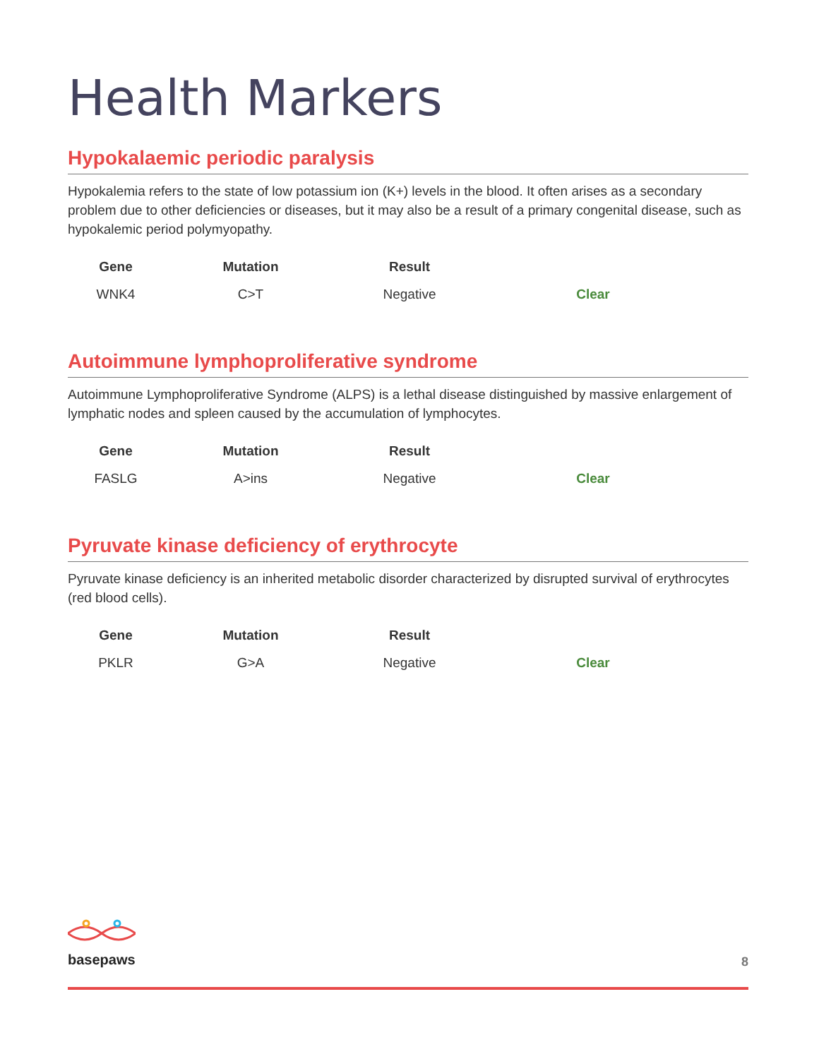Health Markers
Hypokalaemic periodic paralysis
Hypokalemia refers to the state of low potassium ion (K+) levels in the blood. It often arises as a secondary problem due to other deficiencies or diseases, but it may also be a result of a primary congenital disease, such as hypokalemic period polymyopathy.
| Gene | Mutation | Result | |
| --- | --- | --- | --- |
| WNK4 | C>T | Negative | Clear |
Autoimmune lymphoproliferative syndrome
Autoimmune Lymphoproliferative Syndrome (ALPS) is a lethal disease distinguished by massive enlargement of lymphatic nodes and spleen caused by the accumulation of lymphocytes.
| Gene | Mutation | Result | |
| --- | --- | --- | --- |
| FASLG | A>ins | Negative | Clear |
Pyruvate kinase deficiency of erythrocyte
Pyruvate kinase deficiency is an inherited metabolic disorder characterized by disrupted survival of erythrocytes (red blood cells).
| Gene | Mutation | Result | |
| --- | --- | --- | --- |
| PKLR | G>A | Negative | Clear |
basepaws
8